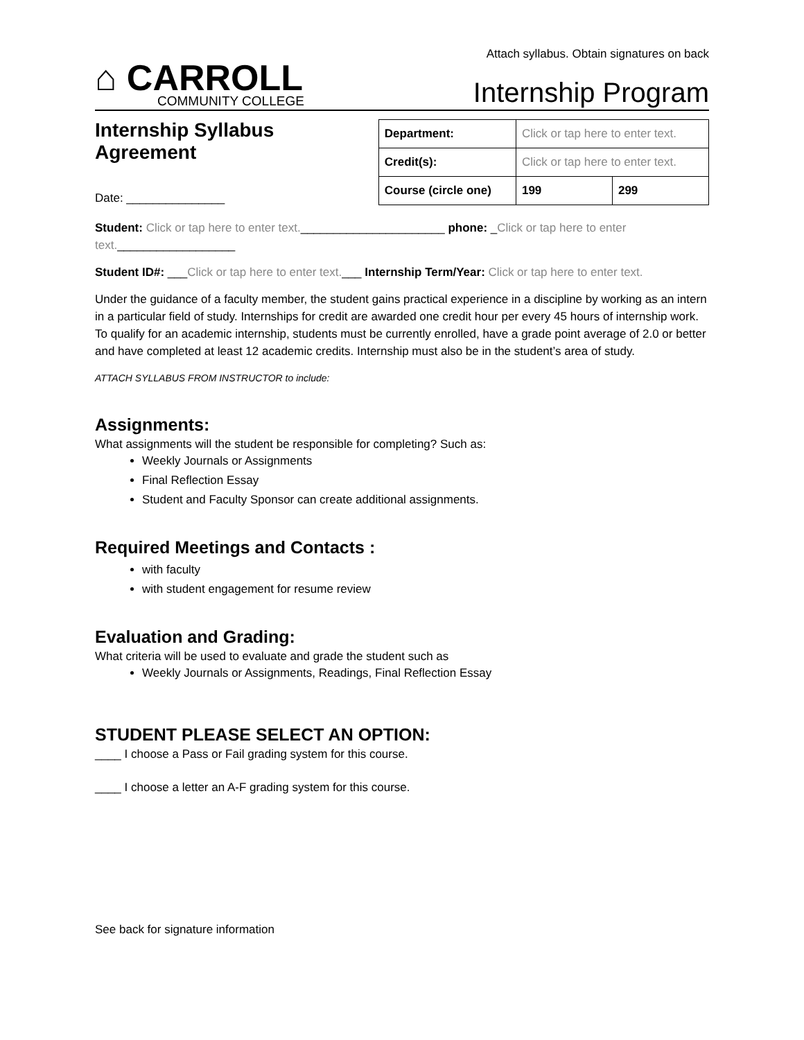Attach syllabus. Obtain signatures on back
⌂ CARROLL
COMMUNITY COLLEGE
Internship Program
Internship Syllabus Agreement
Date: _______________
| Department: | Click or tap here to enter text. | |
| Credit(s): | Click or tap here to enter text. | |
| Course (circle one) | 199 | 299 |
Student: Click or tap here to enter text.______________________ phone: _Click or tap here to enter text.__________________
Student ID#: ___Click or tap here to enter text.___ Internship Term/Year: Click or tap here to enter text.
Under the guidance of a faculty member, the student gains practical experience in a discipline by working as an intern in a particular field of study. Internships for credit are awarded one credit hour per every 45 hours of internship work. To qualify for an academic internship, students must be currently enrolled, have a grade point average of 2.0 or better and have completed at least 12 academic credits. Internship must also be in the student’s area of study.
ATTACH SYLLABUS FROM INSTRUCTOR to include:
Assignments:
What assignments will the student be responsible for completing? Such as:
Weekly Journals or Assignments
Final Reflection Essay
Student and Faculty Sponsor can create additional assignments.
Required Meetings and Contacts :
with faculty
with student engagement for resume review
Evaluation and Grading:
What criteria will be used to evaluate and grade the student such as
Weekly Journals or Assignments, Readings, Final Reflection Essay
STUDENT PLEASE SELECT AN OPTION:
____ I choose a Pass or Fail grading system for this course.
____ I choose a letter an A-F grading system for this course.
See back for signature information